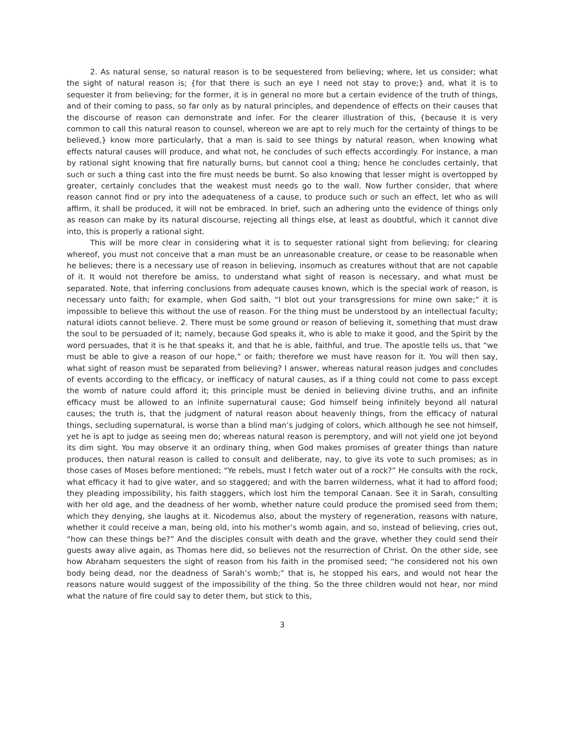2. As natural sense, so natural reason is to be sequestered from believing; where, let us consider; what the sight of natural reason is; {for that there is such an eye I need not stay to prove;} and, what it is to sequester it from believing; for the former, it is in general no more but a certain evidence of the truth of things, and of their coming to pass, so far only as by natural principles, and dependence of effects on their causes that the discourse of reason can demonstrate and infer. For the clearer illustration of this, {because it is very common to call this natural reason to counsel, whereon we are apt to rely much for the certainty of things to be believed,} know more particularly, that a man is said to see things by natural reason, when knowing what effects natural causes will produce, and what not, he concludes of such effects accordingly. For instance, a man by rational sight knowing that fire naturally burns, but cannot cool a thing; hence he concludes certainly, that such or such a thing cast into the fire must needs be burnt. So also knowing that lesser might is overtopped by greater, certainly concludes that the weakest must needs go to the wall. Now further consider, that where reason cannot find or pry into the adequateness of a cause, to produce such or such an effect, let who as will affirm, it shall be produced, it will not be embraced. In brief, such an adhering unto the evidence of things only as reason can make by its natural discourse, rejecting all things else, at least as doubtful, which it cannot dive into, this is properly a rational sight.
This will be more clear in considering what it is to sequester rational sight from believing; for clearing whereof, you must not conceive that a man must be an unreasonable creature, or cease to be reasonable when he believes; there is a necessary use of reason in believing, insomuch as creatures without that are not capable of it. It would not therefore be amiss, to understand what sight of reason is necessary, and what must be separated. Note, that inferring conclusions from adequate causes known, which is the special work of reason, is necessary unto faith; for example, when God saith, “I blot out your transgressions for mine own sake;” it is impossible to believe this without the use of reason. For the thing must be understood by an intellectual faculty; natural idiots cannot believe. 2. There must be some ground or reason of believing it, something that must draw the soul to be persuaded of it; namely, because God speaks it, who is able to make it good, and the Spirit by the word persuades, that it is he that speaks it, and that he is able, faithful, and true. The apostle tells us, that “we must be able to give a reason of our hope,” or faith; therefore we must have reason for it. You will then say, what sight of reason must be separated from believing? I answer, whereas natural reason judges and concludes of events according to the efficacy, or inefficacy of natural causes, as if a thing could not come to pass except the womb of nature could afford it; this principle must be denied in believing divine truths, and an infinite efficacy must be allowed to an infinite supernatural cause; God himself being infinitely beyond all natural causes; the truth is, that the judgment of natural reason about heavenly things, from the efficacy of natural things, secluding supernatural, is worse than a blind man’s judging of colors, which although he see not himself, yet he is apt to judge as seeing men do; whereas natural reason is peremptory, and will not yield one jot beyond its dim sight. You may observe it an ordinary thing, when God makes promises of greater things than nature produces, then natural reason is called to consult and deliberate, nay, to give its vote to such promises; as in those cases of Moses before mentioned; “Ye rebels, must I fetch water out of a rock?” He consults with the rock, what efficacy it had to give water, and so staggered; and with the barren wilderness, what it had to afford food; they pleading impossibility, his faith staggers, which lost him the temporal Canaan. See it in Sarah, consulting with her old age, and the deadness of her womb, whether nature could produce the promised seed from them; which they denying, she laughs at it. Nicodemus also, about the mystery of regeneration, reasons with nature, whether it could receive a man, being old, into his mother’s womb again, and so, instead of believing, cries out, “how can these things be?” And the disciples consult with death and the grave, whether they could send their guests away alive again, as Thomas here did, so believes not the resurrection of Christ. On the other side, see how Abraham sequesters the sight of reason from his faith in the promised seed; “he considered not his own body being dead, nor the deadness of Sarah’s womb;” that is, he stopped his ears, and would not hear the reasons nature would suggest of the impossibility of the thing. So the three children would not hear, nor mind what the nature of fire could say to deter them, but stick to this,
3